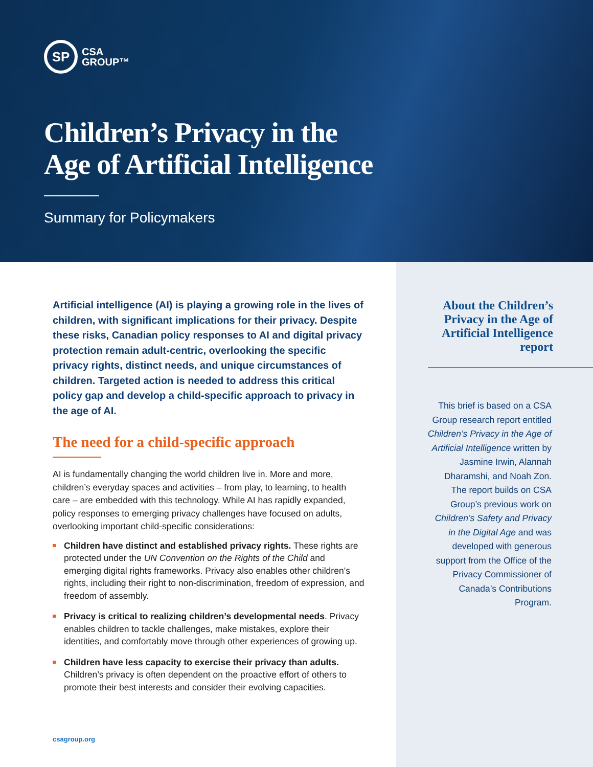SP
CSA
GROUP™
Children’s Privacy in the
Age of Artificial Intelligence
Summary for Policymakers
About the Children’s
Privacy in the Age of
Artificial Intelligence
report
This brief is based on a CSA Group research report entitled Children’s Privacy in the Age of Artificial Intelligence written by Jasmine Irwin, Alannah Dharamshi, and Noah Zon. The report builds on CSA Group’s previous work on Children’s Safety and Privacy in the Digital Age and was developed with generous support from the Office of the Privacy Commissioner of Canada’s Contributions Program.
Artificial intelligence (AI) is playing a growing role in the lives of children, with significant implications for their privacy. Despite these risks, Canadian policy responses to AI and digital privacy protection remain adult-centric, overlooking the specific privacy rights, distinct needs, and unique circumstances of children. Targeted action is needed to address this critical policy gap and develop a child-specific approach to privacy in the age of AI.
The need for a child-specific approach
AI is fundamentally changing the world children live in. More and more, children’s everyday spaces and activities – from play, to learning, to health care – are embedded with this technology. While AI has rapidly expanded, policy responses to emerging privacy challenges have focused on adults, overlooking important child-specific considerations:
Children have distinct and established privacy rights. These rights are protected under the UN Convention on the Rights of the Child and emerging digital rights frameworks. Privacy also enables other children’s rights, including their right to non-discrimination, freedom of expression, and freedom of assembly.
Privacy is critical to realizing children’s developmental needs. Privacy enables children to tackle challenges, make mistakes, explore their identities, and comfortably move through other experiences of growing up.
Children have less capacity to exercise their privacy than adults. Children’s privacy is often dependent on the proactive effort of others to promote their best interests and consider their evolving capacities.
csagroup.org